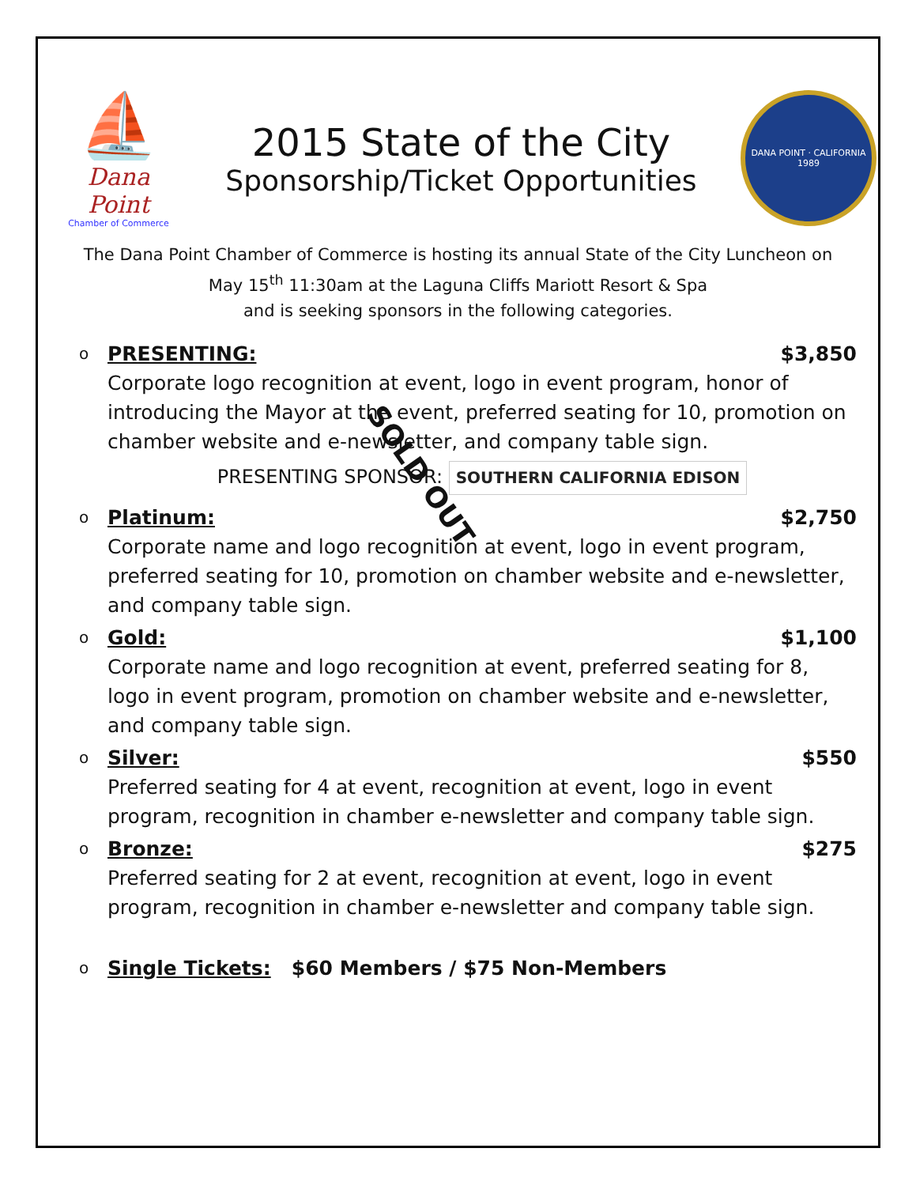⛵
Dana Point
Chamber of Commerce
2015 State of the City
Sponsorship/Ticket Opportunities
DANA POINT · CALIFORNIA
1989
The Dana Point Chamber of Commerce is hosting its annual State of the City Luncheon on
May 15<sup>th</sup> 11:30am at the Laguna Cliffs Mariott Resort & Spa
and is seeking sponsors in the following categories.
o
PRESENTING: $3,850
Corporate logo recognition at event, logo in event program, honor of introducing the Mayor at the event, preferred seating for 10, promotion on chamber website and e-newsletter, and company table sign.
PRESENTING SPONSOR: SOUTHERN CALIFORNIA EDISON
o
Platinum: $2,750
Corporate name and logo recognition at event, logo in event program, preferred seating for 10, promotion on chamber website and e-newsletter, and company table sign.
o
Gold: $1,100
Corporate name and logo recognition at event, preferred seating for 8, logo in event program, promotion on chamber website and e-newsletter, and company table sign.
o
Silver: $550
Preferred seating for 4 at event, recognition at event, logo in event program, recognition in chamber e-newsletter and company table sign.
o
Bronze: $275
Preferred seating for 2 at event, recognition at event, logo in event program, recognition in chamber e-newsletter and company table sign.
o
Single Tickets: $60 Members / $75 Non-Members
SOLD OUT